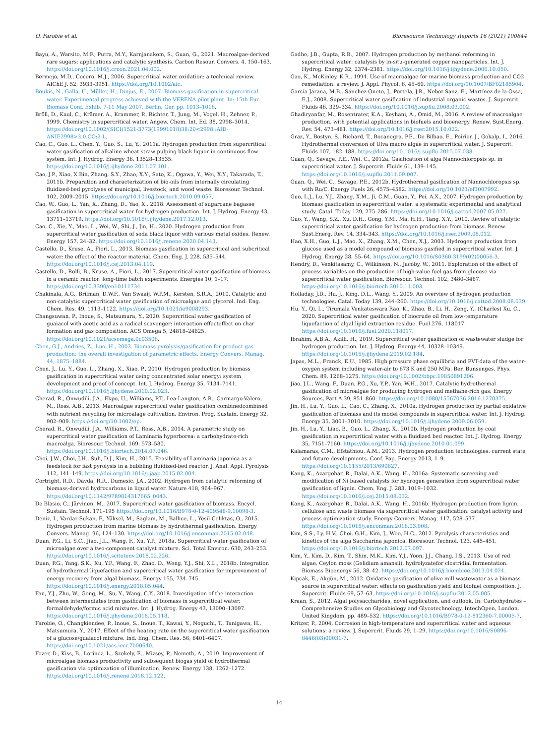O. Farobie et al. Bioresource Technology Reports 16 (2021) 100844
Bayu, A., Warsito, M.F., Putra, M.Y., Karnjanakom, S., Guan, G., 2021. Macroalgae-derived rare sugars: applications and catalytic synthesis. Carbon Resour. Convers. 4, 150–163. https://doi.org/10.1016/j.crcon.2021.04.002.
Bermejo, M.D., Cocero, M.J., 2006. Supercritical water oxidation: a technical review. AIChE J. 52, 3933–3951. https://doi.org/10.1002/aic.
Boukis, N., Galla, U., Müller, H., Dinjus, E., 2007. Biomass gasification in supercritical water. Experimental progress achieved with the VERENA pilot plant. In: 15th Eur. Biomass Conf. Exhib. 7-11 May 2007, Berlin, Ger, pp. 1013–1016.
Bröll, D., Kaul, C., Krämer, A., Krammer, P., Richter, T., Jung, M., Vogel, H., Zehner, P., 1999. Chemistry in supercritical water. Angew. Chem. Int. Ed. 38, 2998–3014. https://doi.org/10.1002/(SICI)1521-3773(19991018)38:20<2998::AID-ANIE2998>3.0.CO;2-L.
Cao, C., Guo, L., Chen, Y., Guo, S., Lu, Y., 2011a. Hydrogen production from supercritical water gasification of alkaline wheat straw pulping black liquor in continuous flow system. Int. J. Hydrog. Energy 36, 13528–13535. https://doi.org/10.1016/j.ijhydene.2011.07.101.
Cao, J.P., Xiao, X.Bin, Zhang, S.Y., Zhao, X.Y., Sato, K., Ogawa, Y., Wei, X.Y., Takarada, T., 2011b. Preparation and characterization of bio-oils from internally circulating fluidized-bed pyrolyses of municipal, livestock, and wood waste. Bioresour. Technol. 102, 2009–2015. https://doi.org/10.1016/j.biortech.2010.09.057.
Cao, W., Guo, L., Yan, X., Zhang, D., Yao, X., 2018. Assessment of sugarcane bagasse gasification in supercritical water for hydrogen production. Int. J. Hydrog. Energy 43, 13711–13719. https://doi.org/10.1016/j.ijhydene.2017.12.013.
Cao, C., Xie, Y., Mao, L., Wei, W., Shi, J., Jin, H., 2020. Hydrogen production from supercritical water gasification of soda black liquor with various metal oxides. Renew. Energy 157, 24–32. https://doi.org/10.1016/j.renene.2020.04.143.
Castello, D., Kruse, A., Fiori, L., 2013. Biomass gasification in supercritical and subcritical water: the effect of the reactor material. Chem. Eng. J. 228, 535–544. https://doi.org/10.1016/j.cej.2013.04.119.
Castello, D., Rolli, B., Kruse, A., Fiori, L., 2017. Supercritical water gasification of biomass in a ceramic reactor: long-time batch experiments. Energies 10, 1–17. https://doi.org/10.3390/en10111734.
Chakinala, A.G., Brilman, D.W.F., Van Swaaij, W.P.M., Kersten, S.R.A., 2010. Catalytic and non-catalytic supercritical water gasification of microalgae and glycerol. Ind. Eng. Chem. Res. 49, 1113–1122. https://doi.org/10.1021/ie9008293.
Changsuwan, P., Inoue, S., Matsumura, Y., 2020. Supercritical water gasification of guaiacol with acetic acid as a radical scavenger: interaction effecteffect on char formation and gas composition. ACS Omega 5, 24818–24825. https://doi.org/10.1021/acsomega.0c03506.
Chen, G.J., Andries, Z., Luo, H., 2003. Biomass pyrolysis/gasification for product gas production: the overall investigation of parametric effects. Energy Convers. Manag. 44, 1875–1884.
Chen, J., Lu, Y., Guo, L., Zhang, X., Xiao, P., 2010. Hydrogen production by biomass gasification in supercritical water using concentrated solar energy: system development and proof of concept. Int. J. Hydrog. Energy 35, 7134–7141. https://doi.org/10.1016/j.ijhydene.2010.02.023.
Cherad, R., Onwudili, J.A., Ekpo, U., Williams, P.T., Lea-Langton, A.R., Carmargo-Valero, M., Ross, A.B., 2013. Macroalgae supercritical water gasification combinedcombined with nutrient recycling for microalage cultivation. Environ. Prog. Sustain. Energy 32, 902–909. https://doi.org/10.1002/ep.
Cherad, R., Onwudili, J.A., Williams, P.T., Ross, A.B., 2014. A parametric study on supercritical water gasification of Laminaria hyperborea: a carbohydrate-rich macroalga. Bioresour. Technol. 169, 573–580. https://doi.org/10.1016/j.biortech.2014.07.046.
Choi, J.W., Choi, J.H., Suh, D.J., Kim, H., 2015. Feasibility of Laminaria japonica as a feedstock for fast pyrolysis in a bubbling fluidized-bed reactor. J. Anal. Appl. Pyrolysis 112, 141–149. https://doi.org/10.1016/j.jaap.2015.02.004.
Cortright, R.D., Davda, R.R., Dumesic, J.A., 2002. Hydrogen from catalytic reforming of biomass-derived hydrocarbons in liquid water. Nature 418, 964–967. https://doi.org/10.1142/9789814317665_0043.
De Blasio, C., Järvinen, M., 2017. Supercritical water gasification of biomass. Encycl. Sustain. Technol. 171–195 https://doi.org/10.1016/B978-0-12-409548-9.10098-3.
Deniz, I., Vardar-Sukan, F., Yüksel, M., Saglam, M., Ballice, L., Yesil-Celiktas, O., 2015. Hydrogen production from marine biomass by hydrothermal gasification. Energy Convers. Manag. 96, 124–130. https://doi.org/10.1016/j.enconman.2015.02.048.
Duan, P.G., Li, S.C., Jiao, J.L., Wang, F., Xu, Y.P., 2018a. Supercritical water gasification of microalgae over a two-component catalyst mixture. Sci. Total Environ. 630, 243–253. https://doi.org/10.1016/j.scitotenv.2018.02.226.
Duan, P.G., Yang, S.K., Xu, Y.P., Wang, F., Zhao, D., Weng, Y.J., Shi, X.L., 2018b. Integration of hydrothermal liquefaction and supercritical water gasification for improvement of energy recovery from algal biomass. Energy 155, 734–745. https://doi.org/10.1016/j.energy.2018.05.044.
Fan, Y.J., Zhu, W., Gong, M., Su, Y., Wang, C.Y., 2018. Investigation of the interaction between intermediates from gasification of biomass in supercritical water: formaldehyde/formic acid mixtures. Int. J. Hydrog. Energy 43, 13090–13097. https://doi.org/10.1016/j.ijhydene.2018.05.118.
Farobie, O., Changkiendee, P., Inoue, S., Inoue, T., Kawai, Y., Noguchi, T., Tanigawa, H., Matsumura, Y., 2017. Effect of the heating rate on the supercritical water gasification of a glucose/guaiacol mixture. Ind. Eng. Chem. Res. 56, 6401–6407. https://doi.org/10.1021/acs.iecr.7b00640.
Fozer, D., Kiss, B., Lorincz, L., Szekely, E., Mizsey, P., Nemeth, A., 2019. Improvement of microalgae biomass productivity and subsequent biogas yield of hydrothermal gasification via optimization of illumination. Renew. Energy 138, 1262–1272. https://doi.org/10.1016/j.renene.2018.12.122.
Gadhe, J.B., Gupta, R.B., 2007. Hydrogen production by methanol reforming in supercritical water: catalysis by in-situ-generated copper nanoparticles. Int. J. Hydrog. Energy 32, 2374–2381. https://doi.org/10.1016/j.ijhydene.2006.10.050.
Gao, K., McKinley, K.R., 1994. Use of macroalgae for marine biomass production and CO2 remediation: a review. J. Appl. Phycol. 6, 45–60. https://doi.org/10.1007/BF02185904.
García Jarana, M.B., Sánchez-Oneto, J., Portela, J.R., Nebot Sanz, E., Martínez de la Ossa, E.J., 2008. Supercritical water gasification of industrial organic wastes. J. Supercrit. Fluids 46, 329–334. https://doi.org/10.1016/j.supflu.2008.03.002.
Ghadiryanfar, M., Rosentrater, K.A., Keyhani, A., Omid, M., 2016. A review of macroalgae production, with potential applications in biofuels and bioenergy. Renew. Sust.Energ. Rev. 54, 473–481. https://doi.org/10.1016/j.rser.2015.10.022.
Graz, Y., Bostyn, S., Richard, T., Bocanegra, P.E., De Bilbao, E., Poirier, J., Gokalp, I., 2016. Hydrothermal conversion of Ulva macro algae in supercritical water. J. Supercrit. Fluids 107, 182–188. https://doi.org/10.1016/j.supflu.2015.07.038.
Guan, Q., Savage, P.E., Wei, C., 2012a. Gasification of alga Nannochloropsis sp. in supercritical water. J. Supercrit. Fluids 61, 139–145. https://doi.org/10.1016/j.supflu.2011.09.007.
Guan, Q., Wei, C., Savage, P.E., 2012b. Hydrothermal gasification of Nannochloropsis sp. with Ru/C. Energy Fuels 26, 4575–4582. https://doi.org/10.1021/ef3007992.
Guo, L.J., Lu, Y.J., Zhang, X.M., Ji, C.M., Guan, Y., Pei, A.X., 2007. Hydrogen production by biomass gasification in supercritical water: a systematic experimental and analytical study. Catal. Today 129, 275–286. https://doi.org/10.1016/j.cattod.2007.05.027.
Guo, Y., Wang, S.Z., Xu, D.H., Gong, Y.M., Ma, H.H., Tang, X.Y., 2010. Review of catalytic supercritical water gasification for hydrogen production from biomass. Renew. Sust.Energ. Rev. 14, 334–343. https://doi.org/10.1016/j.rser.2009.08.012.
Hao, X.H., Guo, L.J., Mao, X., Zhang, X.M., Chen, X.J., 2003. Hydrogen production from glucose used as a model compound of biomass gasified in supercritical water. Int. J. Hydrog. Energy 28, 55–64. https://doi.org/10.1016/S0360-3199(02)00056-3.
Hendry, D., Venkitasamy, C., Wilkinson, N., Jacoby, W., 2011. Exploration of the effect of process variables on the production of high-value fuel gas from glucose via supercritical water gasification. Bioresour. Technol. 102, 3480–3487. https://doi.org/10.1016/j.biortech.2010.11.003.
Holladay, J.D., Hu, J., King, D.L., Wang, Y., 2009. An overview of hydrogen production technologies. Catal. Today 139, 244–260. https://doi.org/10.1016/j.cattod.2008.08.039.
Hu, Y., Qi, L., Tirumala Venkateswara Rao, K., Zhao, B., Li, H., Zeng, Y., (Charles) Xu, C., 2020. Supercritical water gasification of biocrude oil from low-temperature liquefaction of algal lipid extraction residue. Fuel 276, 118017. https://doi.org/10.1016/j.fuel.2020.118017.
Ibrahim, A.B.A., Akilli, H., 2019. Supercritical water gasification of wastewater sludge for hydrogen production. Int. J. Hydrog. Energy 44, 10328–10349. https://doi.org/10.1016/j.ijhydene.2019.02.184.
Japas, M.L., Franck, E.U., 1985. High pressure phase equilibria and PVT-data of the water-oxygen system including water-air to 673 K and 250 MPa. Ber. Bunsenges. Phys. Chem. 89, 1268–1275. https://doi.org/10.1002/bbpc.19850891206.
Jiao, J.L., Wang, F., Duan, P.G., Xu, Y.P., Yan, W.H., 2017. Catalytic hydrothermal gasification of microalgae for producing hydrogen and methane-rich gas. Energy Sources, Part A 39, 851–860. https://doi.org/10.1080/15567036.2016.1270375.
Jin, H., Lu, Y., Guo, L., Cao, C., Zhang, X., 2010a. Hydrogen production by partial oxidative gasification of biomass and its model compounds in supercritical water. Int. J. Hydrog. Energy 35, 3001–3010. https://doi.org/10.1016/j.ijhydene.2009.06.059.
Jin, H., Lu, Y., Liao, B., Guo, L., Zhang, X., 2010b. Hydrogen production by coal gasification in supercritical water with a fluidized bed reactor. Int. J. Hydrog. Energy 35, 7151–7160. https://doi.org/10.1016/j.ijhydene.2010.01.099.
Kalamaras, C.M., Efstathiou, A.M., 2013. Hydrogen production technologies: current state and future developments. Conf. Pap. Energy 2013, 1–9. https://doi.org/10.1155/2013/690627.
Kang, K., Azargohar, R., Dalai, A.K., Wang, H., 2016a. Systematic screening and modification of Ni based catalysts for hydrogen generation from supercritical water gasification of lignin. Chem. Eng. J. 283, 1019–1032. https://doi.org/10.1016/j.cej.2015.08.032.
Kang, K., Azargohar, R., Dalai, A.K., Wang, H., 2016b. Hydrogen production from lignin, cellulose and waste biomass via supercritical water gasification: catalyst activity and process optimization study. Energy Convers. Manag. 117, 528–537. https://doi.org/10.1016/j.enconman.2016.03.008.
Kim, S.S., Ly, H.V., Choi, G.H., Kim, J., Woo, H.C., 2012. Pyrolysis characteristics and kinetics of the alga Saccharina japonica. Bioresour. Technol. 123, 445–451. https://doi.org/10.1016/j.biortech.2012.07.097.
Kim, Y., Kim, D., Kim, T., Shin, M.K., Kim, Y.J., Yoon, J.J., Chang, I.S., 2013. Use of red algae, Ceylon moss (Gelidium amansii), hydrolyzatefor clostridial fermentation. Biomass Bioenergy 56, 38–42. https://doi.org/10.1016/j.biombioe.2013.04.024.
Kipçak, E., Akgün, M., 2012. Oxidative gasification of olive mill wastewater as a biomass source in supercritical water: effects on gasification yield and biofuel composition. J. Supercrit. Fluids 69, 57–63. https://doi.org/10.1016/j.supflu.2012.05.005.
Kraan, S., 2012. Algal polysaccharides, novel application, and outlook. In: Carbohydrates – Comprehensive Studies on Glycobiology and Glycotechnology. IntechOpen, London, United Kingdom, pp. 489–532. https://doi.org/10.1016/B978-0-12-812360-7.00005-7.
Kritzer, P., 2004. Corrosion in high-temperature and supercritical water and aqueous solutions: a review. J. Supercrit. Fluids 29, 1–29. https://doi.org/10.1016/S0896-8446(03)00031-7.
14